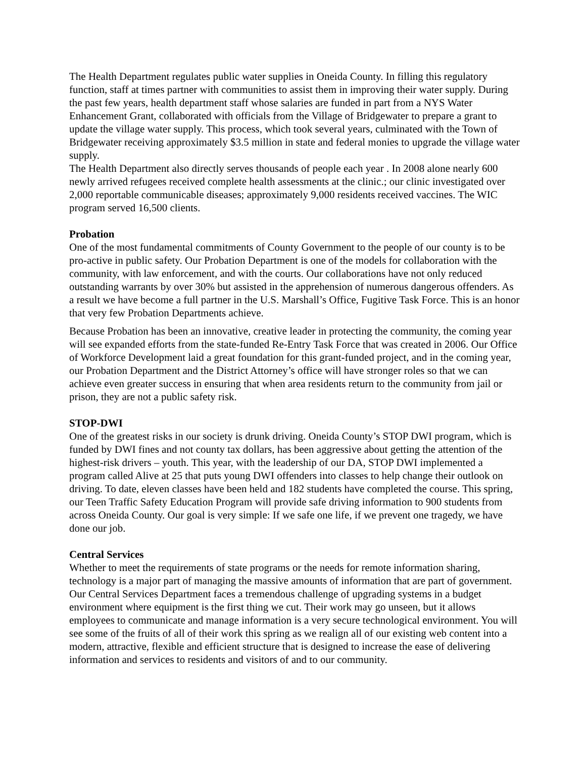The Health Department regulates public water supplies in Oneida County. In filling this regulatory function, staff at times partner with communities to assist them in improving their water supply. During the past few years, health department staff whose salaries are funded in part from a NYS Water Enhancement Grant, collaborated with officials from the Village of Bridgewater to prepare a grant to update the village water supply. This process, which took several years, culminated with the Town of Bridgewater receiving approximately $3.5 million in state and federal monies to upgrade the village water supply.
The Health Department also directly serves thousands of people each year . In 2008 alone nearly 600 newly arrived refugees received complete health assessments at the clinic.; our clinic investigated over 2,000 reportable communicable diseases; approximately 9,000 residents received vaccines. The WIC program served 16,500 clients.
Probation
One of the most fundamental commitments of County Government to the people of our county is to be pro-active in public safety. Our Probation Department is one of the models for collaboration with the community, with law enforcement, and with the courts. Our collaborations have not only reduced outstanding warrants by over 30% but assisted in the apprehension of numerous dangerous offenders. As a result we have become a full partner in the U.S. Marshall’s Office, Fugitive Task Force. This is an honor that very few Probation Departments achieve.
Because Probation has been an innovative, creative leader in protecting the community, the coming year will see expanded efforts from the state-funded Re-Entry Task Force that was created in 2006. Our Office of Workforce Development laid a great foundation for this grant-funded project, and in the coming year, our Probation Department and the District Attorney’s office will have stronger roles so that we can achieve even greater success in ensuring that when area residents return to the community from jail or prison, they are not a public safety risk.
STOP-DWI
One of the greatest risks in our society is drunk driving. Oneida County’s STOP DWI program, which is funded by DWI fines and not county tax dollars, has been aggressive about getting the attention of the highest-risk drivers – youth. This year, with the leadership of our DA, STOP DWI implemented a program called Alive at 25 that puts young DWI offenders into classes to help change their outlook on driving. To date, eleven classes have been held and 182 students have completed the course. This spring, our Teen Traffic Safety Education Program will provide safe driving information to 900 students from across Oneida County. Our goal is very simple: If we safe one life, if we prevent one tragedy, we have done our job.
Central Services
Whether to meet the requirements of state programs or the needs for remote information sharing, technology is a major part of managing the massive amounts of information that are part of government. Our Central Services Department faces a tremendous challenge of upgrading systems in a budget environment where equipment is the first thing we cut. Their work may go unseen, but it allows employees to communicate and manage information is a very secure technological environment. You will see some of the fruits of all of their work this spring as we realign all of our existing web content into a modern, attractive, flexible and efficient structure that is designed to increase the ease of delivering information and services to residents and visitors of and to our community.